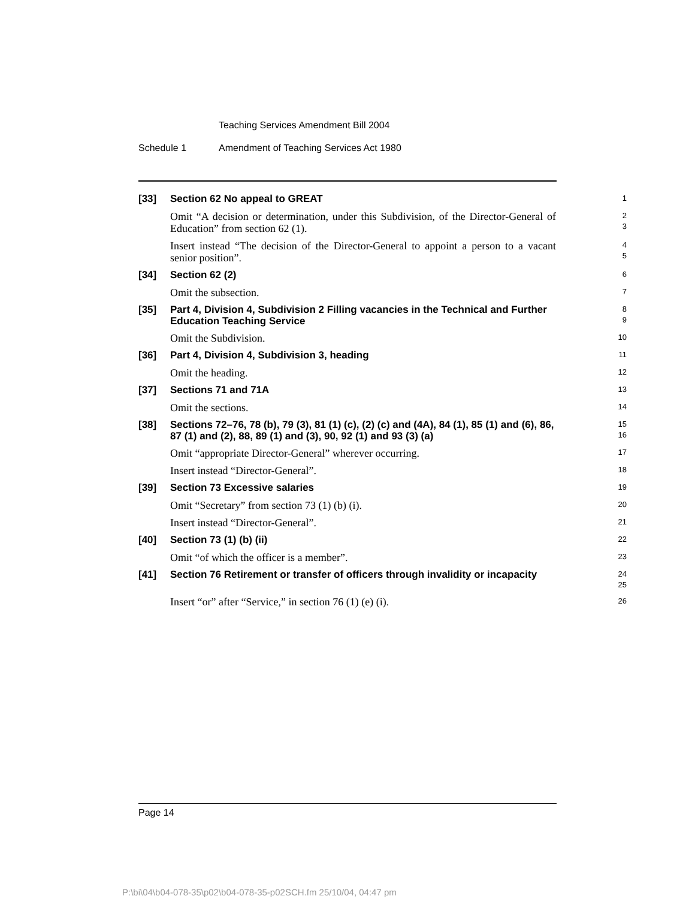Teaching Services Amendment Bill 2004
Schedule 1
Amendment of Teaching Services Act 1980
[33]
Section 62 No appeal to GREAT
1
Omit “A decision or determination, under this Subdivision, of the Director-General of Education” from section 62 (1).
2
3
Insert instead “The decision of the Director-General to appoint a person to a vacant senior position”.
4
5
[34]
Section 62 (2)
6
Omit the subsection.
7
[35]
Part 4, Division 4, Subdivision 2 Filling vacancies in the Technical and Further Education Teaching Service
8
9
Omit the Subdivision.
10
[36]
Part 4, Division 4, Subdivision 3, heading
11
Omit the heading.
12
[37]
Sections 71 and 71A
13
Omit the sections.
14
[38]
Sections 72–76, 78 (b), 79 (3), 81 (1) (c), (2) (c) and (4A), 84 (1), 85 (1) and (6), 86, 87 (1) and (2), 88, 89 (1) and (3), 90, 92 (1) and 93 (3) (a)
15
16
Omit “appropriate Director-General” wherever occurring.
17
Insert instead “Director-General”.
18
[39]
Section 73 Excessive salaries
19
Omit “Secretary” from section 73 (1) (b) (i).
20
Insert instead “Director-General”.
21
[40]
Section 73 (1) (b) (ii)
22
Omit “of which the officer is a member”.
23
[41]
Section 76 Retirement or transfer of officers through invalidity or incapacity
24
25
Insert “or” after “Service,” in section 76 (1) (e) (i).
26
Page 14
P:\bi\04\b04-078-35\p02\b04-078-35-p02SCH.fm 25/10/04, 04:47 pm